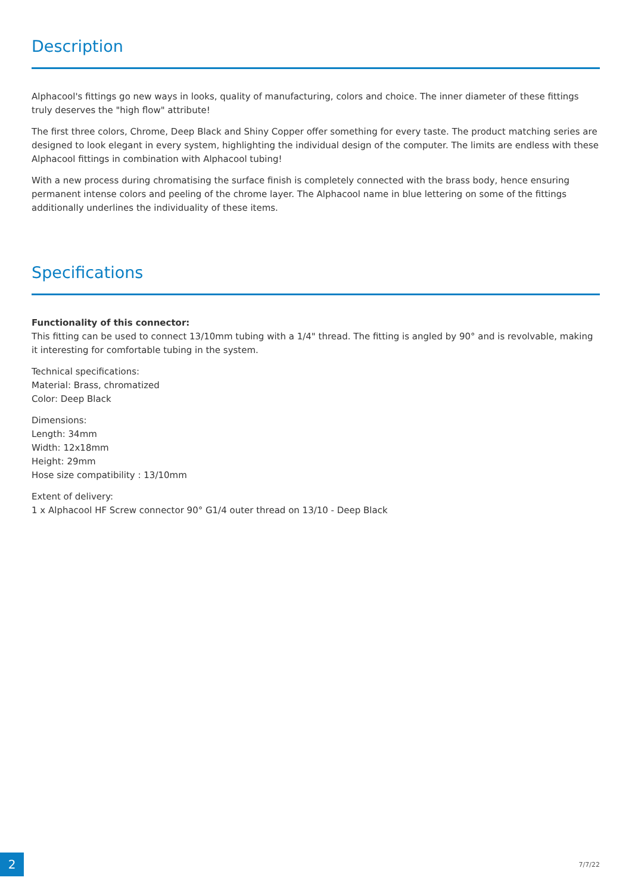Description
Alphacool's fittings go new ways in looks, quality of manufacturing, colors and choice. The inner diameter of these fittings truly deserves the "high flow" attribute!
The first three colors, Chrome, Deep Black and Shiny Copper offer something for every taste. The product matching series are designed to look elegant in every system, highlighting the individual design of the computer. The limits are endless with these Alphacool fittings in combination with Alphacool tubing!
With a new process during chromatising the surface finish is completely connected with the brass body, hence ensuring permanent intense colors and peeling of the chrome layer. The Alphacool name in blue lettering on some of the fittings additionally underlines the individuality of these items.
Specifications
Functionality of this connector:
This fitting can be used to connect 13/10mm tubing with a 1/4" thread. The fitting is angled by 90° and is revolvable, making it interesting for comfortable tubing in the system.
Technical specifications:
Material: Brass, chromatized
Color: Deep Black
Dimensions:
Length: 34mm
Width: 12x18mm
Height: 29mm
Hose size compatibility : 13/10mm
Extent of delivery:
1 x Alphacool HF Screw connector 90° G1/4 outer thread on 13/10 - Deep Black
2
7/7/22